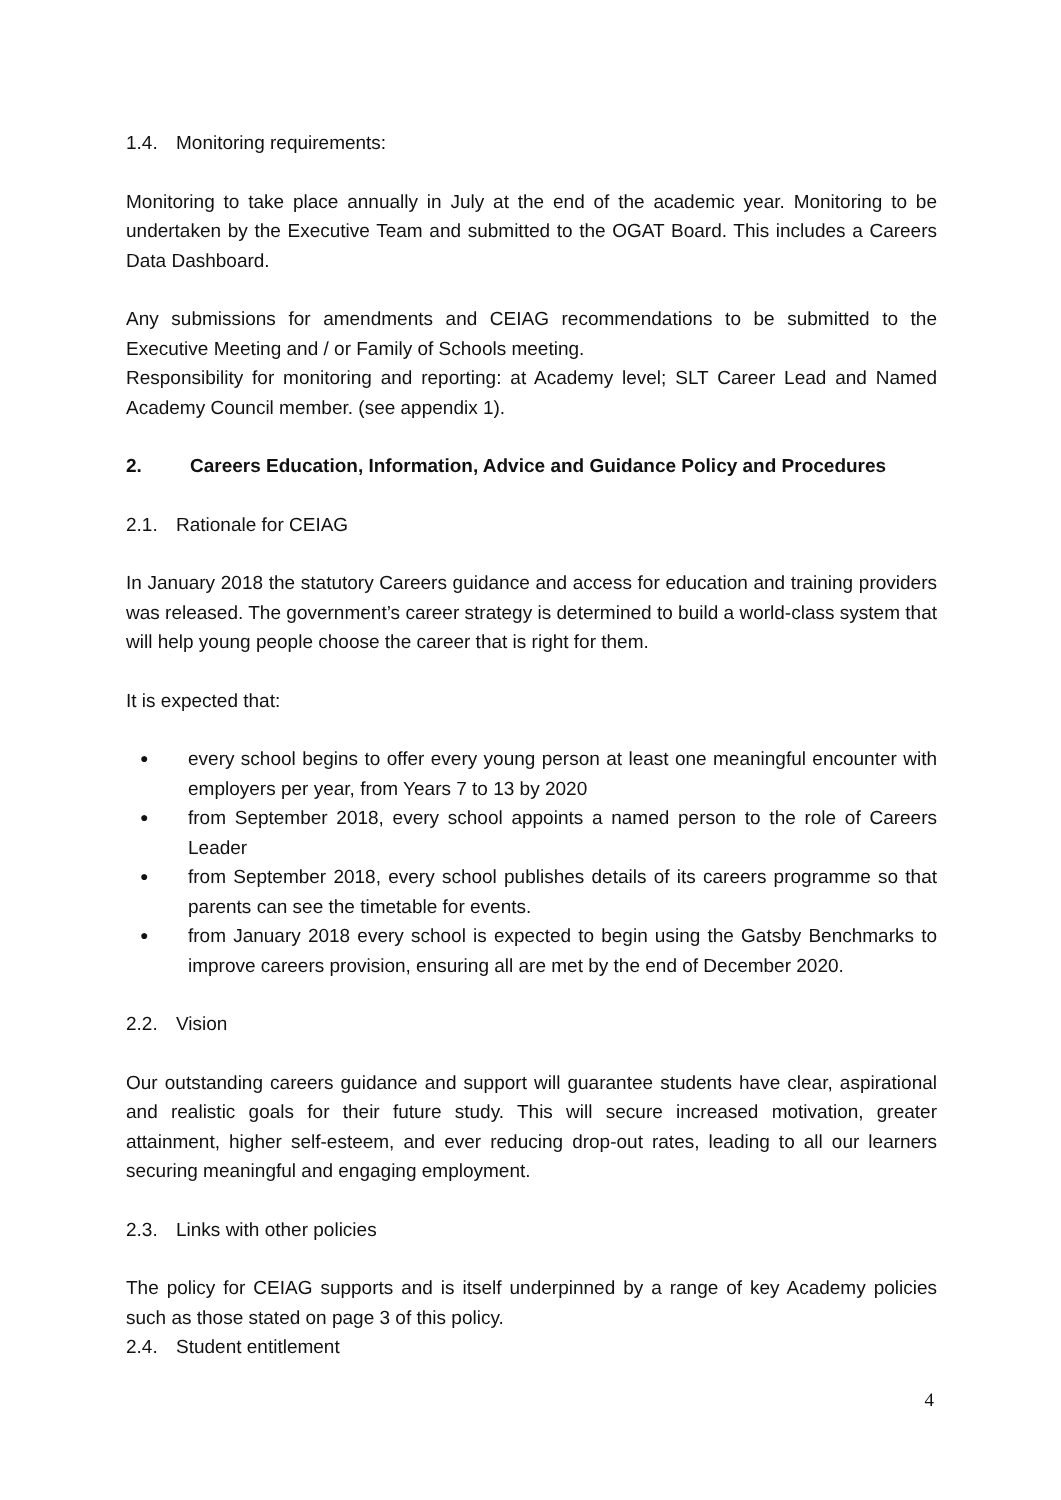1.4. Monitoring requirements:
Monitoring to take place annually in July at the end of the academic year. Monitoring to be undertaken by the Executive Team and submitted to the OGAT Board. This includes a Careers Data Dashboard.
Any submissions for amendments and CEIAG recommendations to be submitted to the Executive Meeting and / or Family of Schools meeting.
Responsibility for monitoring and reporting: at Academy level; SLT Career Lead and Named Academy Council member. (see appendix 1).
2. Careers Education, Information, Advice and Guidance Policy and Procedures
2.1. Rationale for CEIAG
In January 2018 the statutory Careers guidance and access for education and training providers was released. The government’s career strategy is determined to build a world-class system that will help young people choose the career that is right for them.
It is expected that:
● every school begins to offer every young person at least one meaningful encounter with employers per year, from Years 7 to 13 by 2020
● from September 2018, every school appoints a named person to the role of Careers Leader
● from September 2018, every school publishes details of its careers programme so that parents can see the timetable for events.
● from January 2018 every school is expected to begin using the Gatsby Benchmarks to improve careers provision, ensuring all are met by the end of December 2020.
2.2. Vision
Our outstanding careers guidance and support will guarantee students have clear, aspirational and realistic goals for their future study. This will secure increased motivation, greater attainment, higher self-esteem, and ever reducing drop-out rates, leading to all our learners securing meaningful and engaging employment.
2.3. Links with other policies
The policy for CEIAG supports and is itself underpinned by a range of key Academy policies such as those stated on page 3 of this policy.
2.4. Student entitlement
4